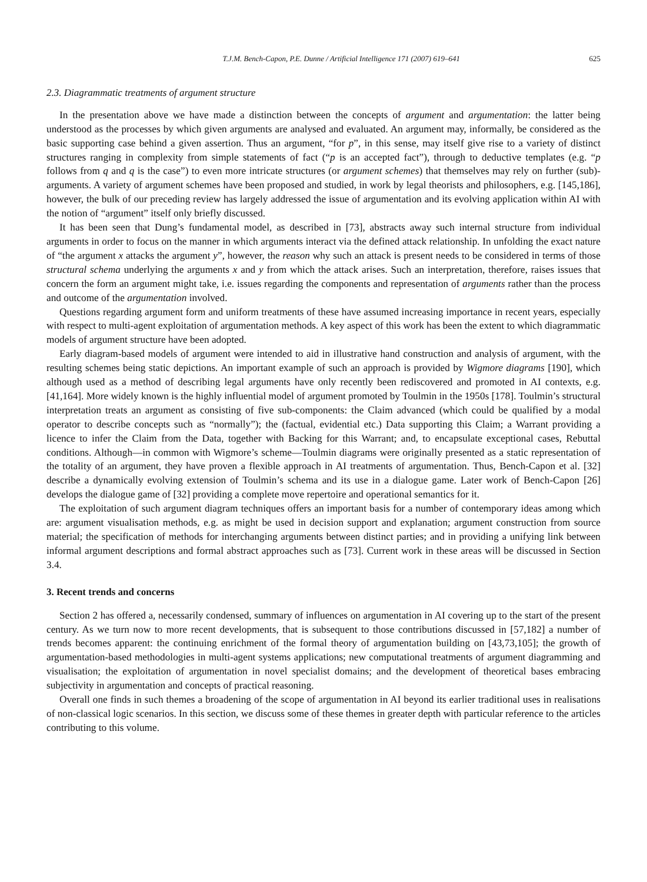T.J.M. Bench-Capon, P.E. Dunne / Artificial Intelligence 171 (2007) 619–641 625
2.3. Diagrammatic treatments of argument structure
In the presentation above we have made a distinction between the concepts of argument and argumentation: the latter being understood as the processes by which given arguments are analysed and evaluated. An argument may, informally, be considered as the basic supporting case behind a given assertion. Thus an argument, “for p”, in this sense, may itself give rise to a variety of distinct structures ranging in complexity from simple statements of fact (“p is an accepted fact”), through to deductive templates (e.g. “p follows from q and q is the case”) to even more intricate structures (or argument schemes) that themselves may rely on further (sub)-arguments. A variety of argument schemes have been proposed and studied, in work by legal theorists and philosophers, e.g. [145,186], however, the bulk of our preceding review has largely addressed the issue of argumentation and its evolving application within AI with the notion of “argument” itself only briefly discussed.
It has been seen that Dung’s fundamental model, as described in [73], abstracts away such internal structure from individual arguments in order to focus on the manner in which arguments interact via the defined attack relationship. In unfolding the exact nature of “the argument x attacks the argument y”, however, the reason why such an attack is present needs to be considered in terms of those structural schema underlying the arguments x and y from which the attack arises. Such an interpretation, therefore, raises issues that concern the form an argument might take, i.e. issues regarding the components and representation of arguments rather than the process and outcome of the argumentation involved.
Questions regarding argument form and uniform treatments of these have assumed increasing importance in recent years, especially with respect to multi-agent exploitation of argumentation methods. A key aspect of this work has been the extent to which diagrammatic models of argument structure have been adopted.
Early diagram-based models of argument were intended to aid in illustrative hand construction and analysis of argument, with the resulting schemes being static depictions. An important example of such an approach is provided by Wigmore diagrams [190], which although used as a method of describing legal arguments have only recently been rediscovered and promoted in AI contexts, e.g. [41,164]. More widely known is the highly influential model of argument promoted by Toulmin in the 1950s [178]. Toulmin’s structural interpretation treats an argument as consisting of five sub-components: the Claim advanced (which could be qualified by a modal operator to describe concepts such as “normally”); the (factual, evidential etc.) Data supporting this Claim; a Warrant providing a licence to infer the Claim from the Data, together with Backing for this Warrant; and, to encapsulate exceptional cases, Rebuttal conditions. Although—in common with Wigmore’s scheme—Toulmin diagrams were originally presented as a static representation of the totality of an argument, they have proven a flexible approach in AI treatments of argumentation. Thus, Bench-Capon et al. [32] describe a dynamically evolving extension of Toulmin’s schema and its use in a dialogue game. Later work of Bench-Capon [26] develops the dialogue game of [32] providing a complete move repertoire and operational semantics for it.
The exploitation of such argument diagram techniques offers an important basis for a number of contemporary ideas among which are: argument visualisation methods, e.g. as might be used in decision support and explanation; argument construction from source material; the specification of methods for interchanging arguments between distinct parties; and in providing a unifying link between informal argument descriptions and formal abstract approaches such as [73]. Current work in these areas will be discussed in Section 3.4.
3. Recent trends and concerns
Section 2 has offered a, necessarily condensed, summary of influences on argumentation in AI covering up to the start of the present century. As we turn now to more recent developments, that is subsequent to those contributions discussed in [57,182] a number of trends becomes apparent: the continuing enrichment of the formal theory of argumentation building on [43,73,105]; the growth of argumentation-based methodologies in multi-agent systems applications; new computational treatments of argument diagramming and visualisation; the exploitation of argumentation in novel specialist domains; and the development of theoretical bases embracing subjectivity in argumentation and concepts of practical reasoning.
Overall one finds in such themes a broadening of the scope of argumentation in AI beyond its earlier traditional uses in realisations of non-classical logic scenarios. In this section, we discuss some of these themes in greater depth with particular reference to the articles contributing to this volume.